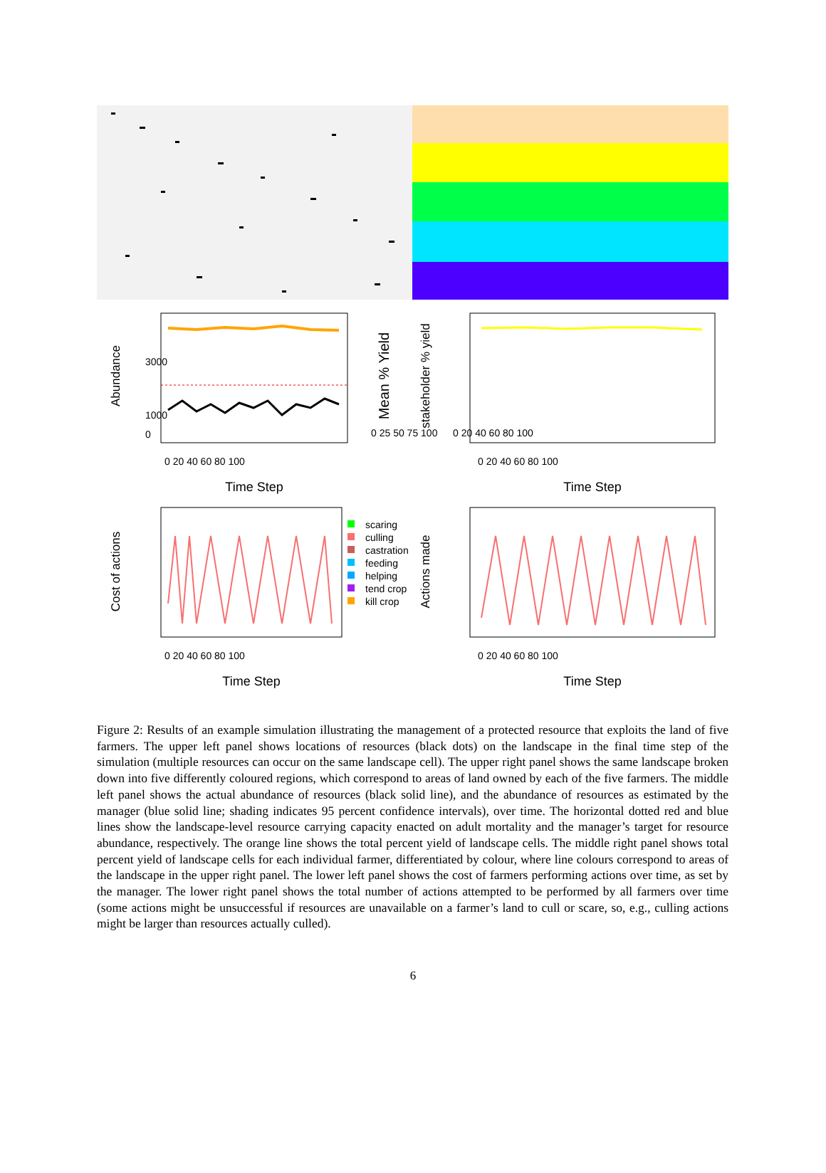Abundance
0
1000
3000
Mean % Yield
0 25 50 75 100
0 20 40 60 80 100
Time Step
stakeholder % yield
0 20 40 60 80 100
0 20 40 60 80 100
Time Step
Cost of actions
scaring
culling
castration
feeding
helping
tend crop
kill crop
0 20 40 60 80 100
Time Step
Actions made
0 20 40 60 80 100
Time Step
Figure 2: Results of an example simulation illustrating the management of a protected resource that exploits the land of five farmers. The upper left panel shows locations of resources (black dots) on the landscape in the final time step of the simulation (multiple resources can occur on the same landscape cell). The upper right panel shows the same landscape broken down into five differently coloured regions, which correspond to areas of land owned by each of the five farmers. The middle left panel shows the actual abundance of resources (black solid line), and the abundance of resources as estimated by the manager (blue solid line; shading indicates 95 percent confidence intervals), over time. The horizontal dotted red and blue lines show the landscape-level resource carrying capacity enacted on adult mortality and the manager’s target for resource abundance, respectively. The orange line shows the total percent yield of landscape cells. The middle right panel shows total percent yield of landscape cells for each individual farmer, differentiated by colour, where line colours correspond to areas of the landscape in the upper right panel. The lower left panel shows the cost of farmers performing actions over time, as set by the manager. The lower right panel shows the total number of actions attempted to be performed by all farmers over time (some actions might be unsuccessful if resources are unavailable on a farmer’s land to cull or scare, so, e.g., culling actions might be larger than resources actually culled).
6